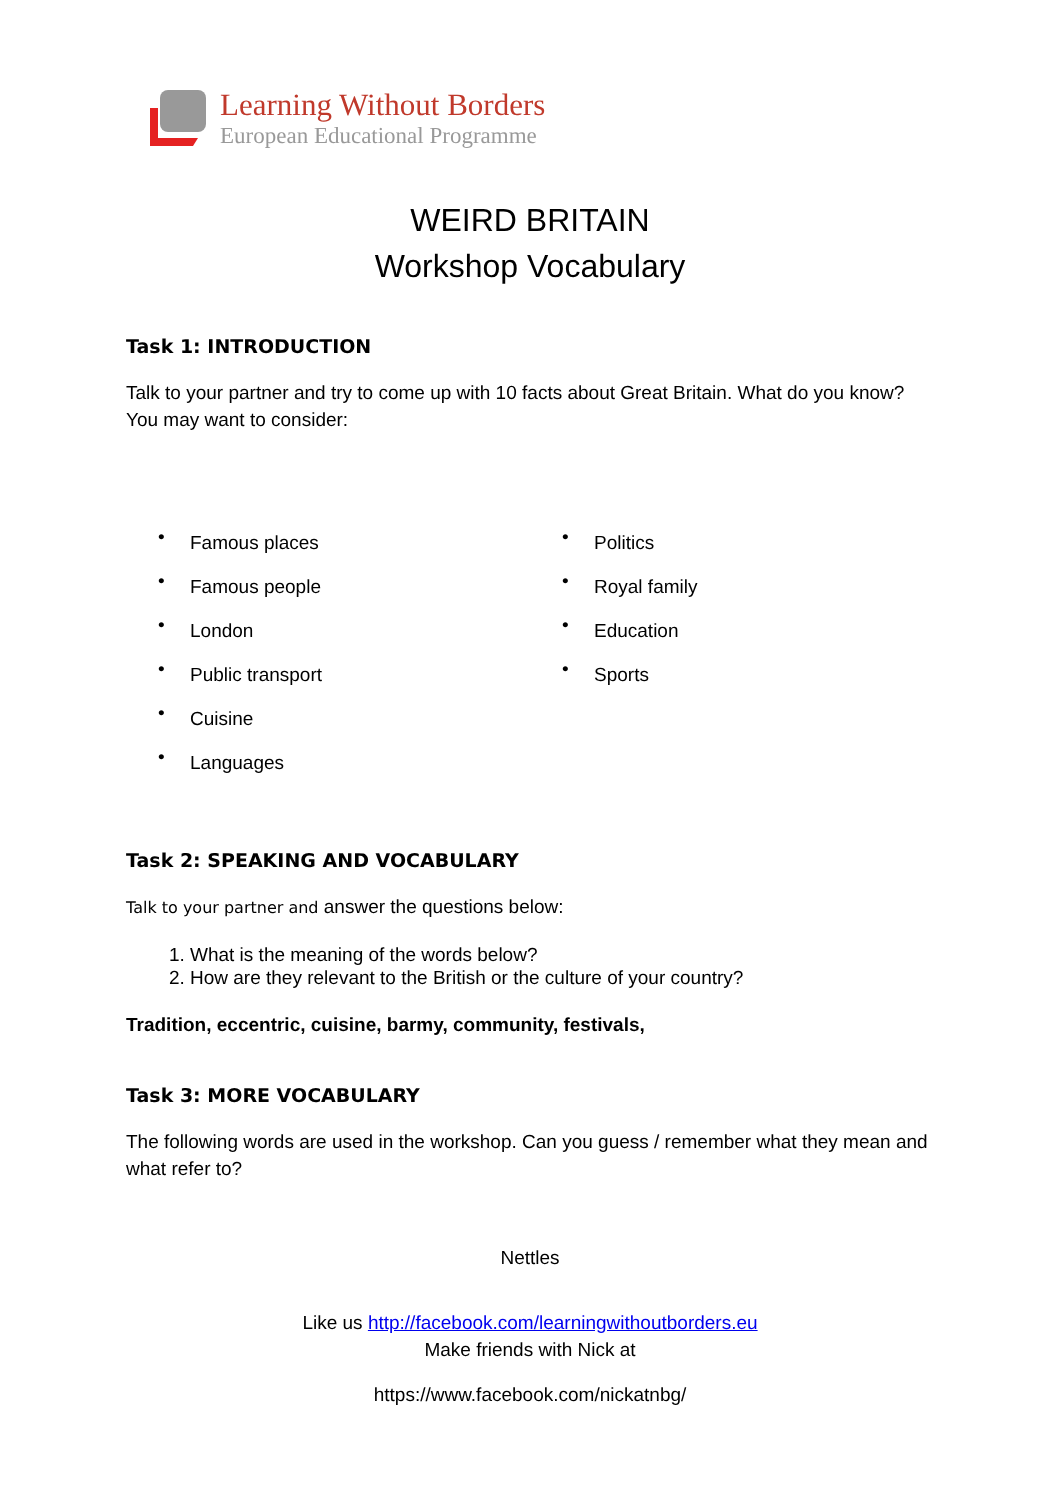Learning Without Borders
European Educational Programme
WEIRD BRITAIN
Workshop Vocabulary
Task 1: INTRODUCTION
Talk to your partner and try to come up with 10 facts about Great Britain. What do you know? You may want to consider:
• Famous places
• Famous people
• London
• Public transport
• Cuisine
• Languages
• Politics
• Royal family
• Education
• Sports
Task 2: SPEAKING AND VOCABULARY
Talk to your partner and answer the questions below:
1. What is the meaning of the words below?
2. How are they relevant to the British or the culture of your country?
Tradition, eccentric, cuisine, barmy, community, festivals,
Task 3: MORE VOCABULARY
The following words are used in the workshop. Can you guess / remember what they mean and what refer to?
Nettles
Like us http://facebook.com/learningwithoutborders.eu
Make friends with Nick at
https://www.facebook.com/nickatnbg/